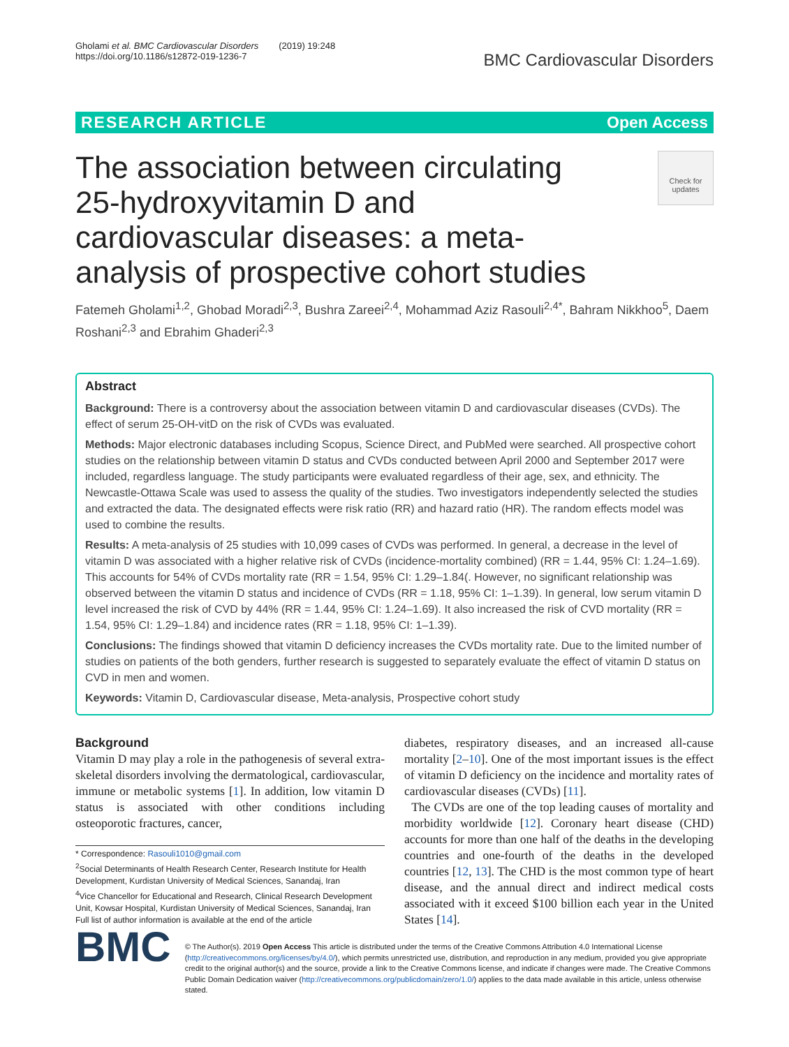Gholami et al. BMC Cardiovascular Disorders (2019) 19:248
https://doi.org/10.1186/s12872-019-1236-7
BMC Cardiovascular Disorders
RESEARCH ARTICLE Open Access
Check for updates
The association between circulating 25-hydroxyvitamin D and cardiovascular diseases: a meta-analysis of prospective cohort studies
Fatemeh Gholami<sup>1,2</sup>, Ghobad Moradi<sup>2,3</sup>, Bushra Zareei<sup>2,4</sup>, Mohammad Aziz Rasouli<sup>2,4*</sup>, Bahram Nikkhoo<sup>5</sup>, Daem Roshani<sup>2,3</sup> and Ebrahim Ghaderi<sup>2,3</sup>
Abstract
Background: There is a controversy about the association between vitamin D and cardiovascular diseases (CVDs). The effect of serum 25-OH-vitD on the risk of CVDs was evaluated.
Methods: Major electronic databases including Scopus, Science Direct, and PubMed were searched. All prospective cohort studies on the relationship between vitamin D status and CVDs conducted between April 2000 and September 2017 were included, regardless language. The study participants were evaluated regardless of their age, sex, and ethnicity. The Newcastle-Ottawa Scale was used to assess the quality of the studies. Two investigators independently selected the studies and extracted the data. The designated effects were risk ratio (RR) and hazard ratio (HR). The random effects model was used to combine the results.
Results: A meta-analysis of 25 studies with 10,099 cases of CVDs was performed. In general, a decrease in the level of vitamin D was associated with a higher relative risk of CVDs (incidence-mortality combined) (RR = 1.44, 95% CI: 1.24–1.69). This accounts for 54% of CVDs mortality rate (RR = 1.54, 95% CI: 1.29–1.84(. However, no significant relationship was observed between the vitamin D status and incidence of CVDs (RR = 1.18, 95% CI: 1–1.39). In general, low serum vitamin D level increased the risk of CVD by 44% (RR = 1.44, 95% CI: 1.24–1.69). It also increased the risk of CVD mortality (RR = 1.54, 95% CI: 1.29–1.84) and incidence rates (RR = 1.18, 95% CI: 1–1.39).
Conclusions: The findings showed that vitamin D deficiency increases the CVDs mortality rate. Due to the limited number of studies on patients of the both genders, further research is suggested to separately evaluate the effect of vitamin D status on CVD in men and women.
Keywords: Vitamin D, Cardiovascular disease, Meta-analysis, Prospective cohort study
Background
Vitamin D may play a role in the pathogenesis of several extra-skeletal disorders involving the dermatological, cardiovascular, immune or metabolic systems [1]. In addition, low vitamin D status is associated with other conditions including osteoporotic fractures, cancer,
* Correspondence: Rasouli1010@gmail.com
<sup>2</sup> Social Determinants of Health Research Center, Research Institute for Health Development, Kurdistan University of Medical Sciences, Sanandaj, Iran
<sup>4</sup> Vice Chancellor for Educational and Research, Clinical Research Development Unit, Kowsar Hospital, Kurdistan University of Medical Sciences, Sanandaj, Iran
Full list of author information is available at the end of the article
diabetes, respiratory diseases, and an increased all-cause mortality [2–10]. One of the most important issues is the effect of vitamin D deficiency on the incidence and mortality rates of cardiovascular diseases (CVDs) [11].
The CVDs are one of the top leading causes of mortality and morbidity worldwide [12]. Coronary heart disease (CHD) accounts for more than one half of the deaths in the developing countries and one-fourth of the deaths in the developed countries [12, 13]. The CHD is the most common type of heart disease, and the annual direct and indirect medical costs associated with it exceed $100 billion each year in the United States [14].
BMC
© The Author(s). 2019 Open Access This article is distributed under the terms of the Creative Commons Attribution 4.0 International License (http://creativecommons.org/licenses/by/4.0/), which permits unrestricted use, distribution, and reproduction in any medium, provided you give appropriate credit to the original author(s) and the source, provide a link to the Creative Commons license, and indicate if changes were made. The Creative Commons Public Domain Dedication waiver (http://creativecommons.org/publicdomain/zero/1.0/) applies to the data made available in this article, unless otherwise stated.